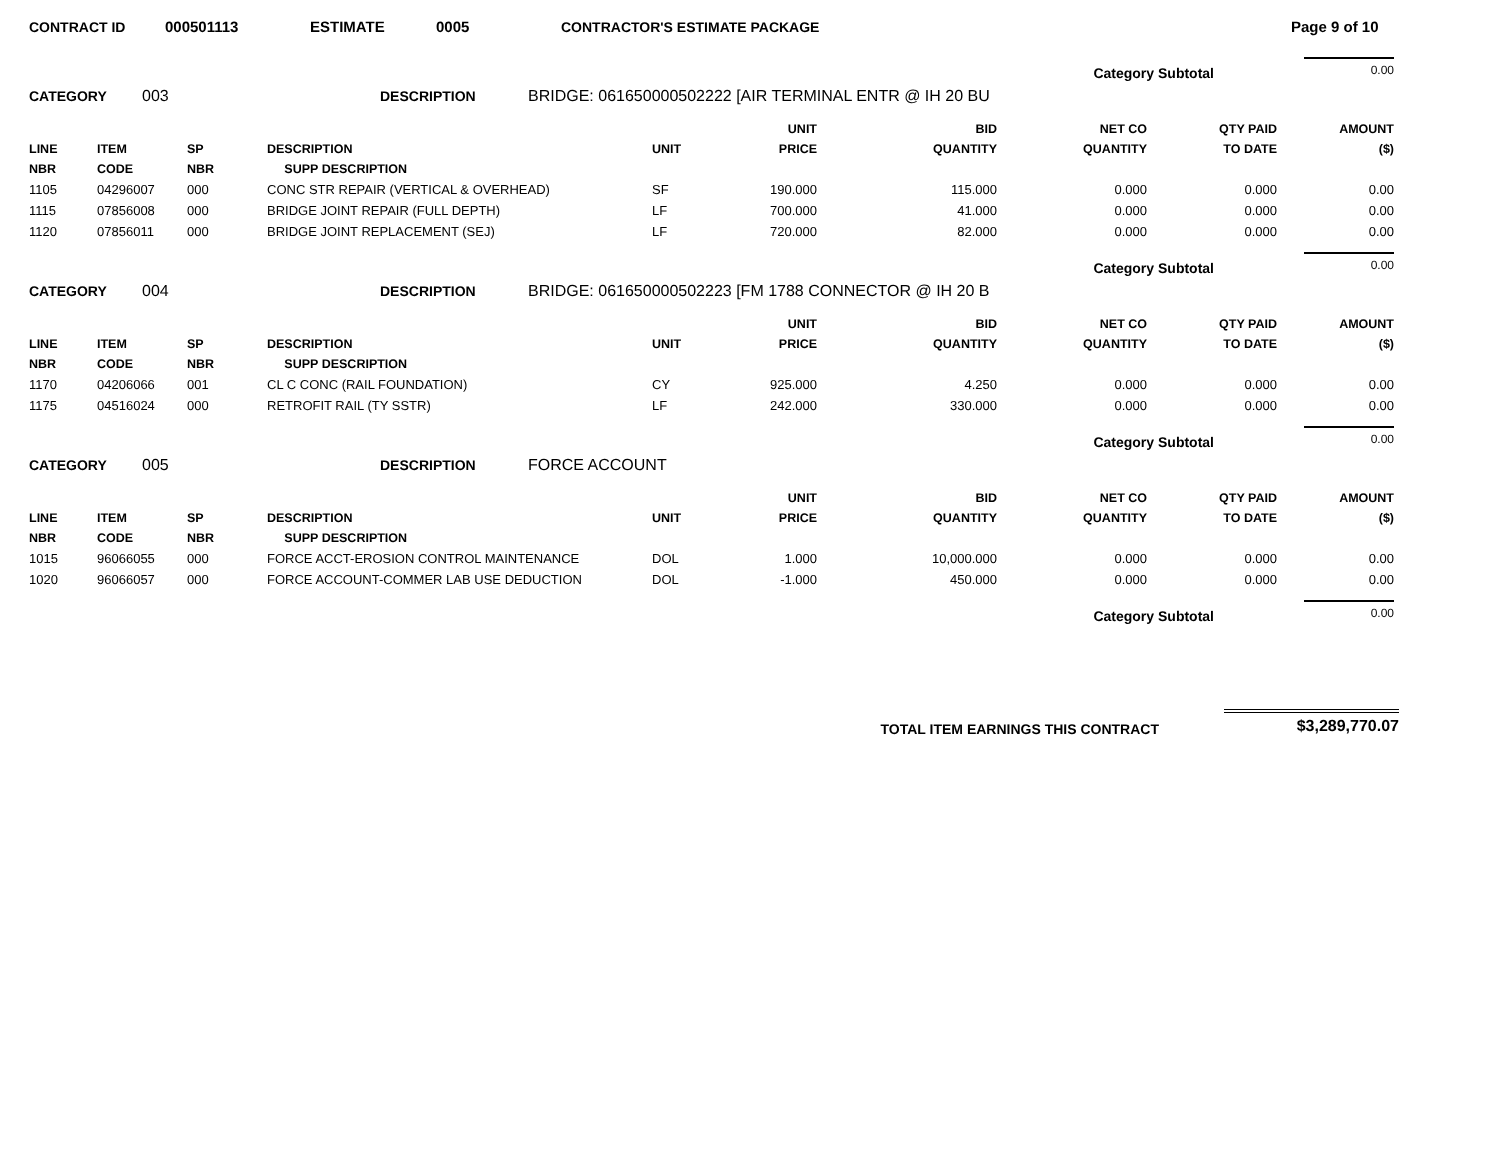CONTRACT ID 000501113 ESTIMATE 0005 CONTRACTOR'S ESTIMATE PACKAGE Page 9 of 10
Category Subtotal 0.00
CATEGORY 003 DESCRIPTION BRIDGE: 061650000502222 [AIR TERMINAL ENTR @ IH 20 BU
| LINE NBR | ITEM CODE | SP NBR | DESCRIPTION SUPP DESCRIPTION | UNIT | UNIT PRICE | BID QUANTITY | NET CO QUANTITY | QTY PAID TO DATE | AMOUNT ($) |
| --- | --- | --- | --- | --- | --- | --- | --- | --- | --- |
| 1105 | 04296007 | 000 | CONC STR REPAIR (VERTICAL & OVERHEAD) | SF | 190.000 | 115.000 | 0.000 | 0.000 | 0.00 |
| 1115 | 07856008 | 000 | BRIDGE JOINT REPAIR (FULL DEPTH) | LF | 700.000 | 41.000 | 0.000 | 0.000 | 0.00 |
| 1120 | 07856011 | 000 | BRIDGE JOINT REPLACEMENT (SEJ) | LF | 720.000 | 82.000 | 0.000 | 0.000 | 0.00 |
Category Subtotal 0.00
CATEGORY 004 DESCRIPTION BRIDGE: 061650000502223 [FM 1788 CONNECTOR @ IH 20 B
| LINE NBR | ITEM CODE | SP NBR | DESCRIPTION SUPP DESCRIPTION | UNIT | UNIT PRICE | BID QUANTITY | NET CO QUANTITY | QTY PAID TO DATE | AMOUNT ($) |
| --- | --- | --- | --- | --- | --- | --- | --- | --- | --- |
| 1170 | 04206066 | 001 | CL C CONC (RAIL FOUNDATION) | CY | 925.000 | 4.250 | 0.000 | 0.000 | 0.00 |
| 1175 | 04516024 | 000 | RETROFIT RAIL (TY SSTR) | LF | 242.000 | 330.000 | 0.000 | 0.000 | 0.00 |
Category Subtotal 0.00
CATEGORY 005 DESCRIPTION FORCE ACCOUNT
| LINE NBR | ITEM CODE | SP NBR | DESCRIPTION SUPP DESCRIPTION | UNIT | UNIT PRICE | BID QUANTITY | NET CO QUANTITY | QTY PAID TO DATE | AMOUNT ($) |
| --- | --- | --- | --- | --- | --- | --- | --- | --- | --- |
| 1015 | 96066055 | 000 | FORCE ACCT-EROSION CONTROL MAINTENANCE | DOL | 1.000 | 10,000.000 | 0.000 | 0.000 | 0.00 |
| 1020 | 96066057 | 000 | FORCE ACCOUNT-COMMER LAB USE DEDUCTION | DOL | -1.000 | 450.000 | 0.000 | 0.000 | 0.00 |
Category Subtotal 0.00
TOTAL ITEM EARNINGS THIS CONTRACT $3,289,770.07